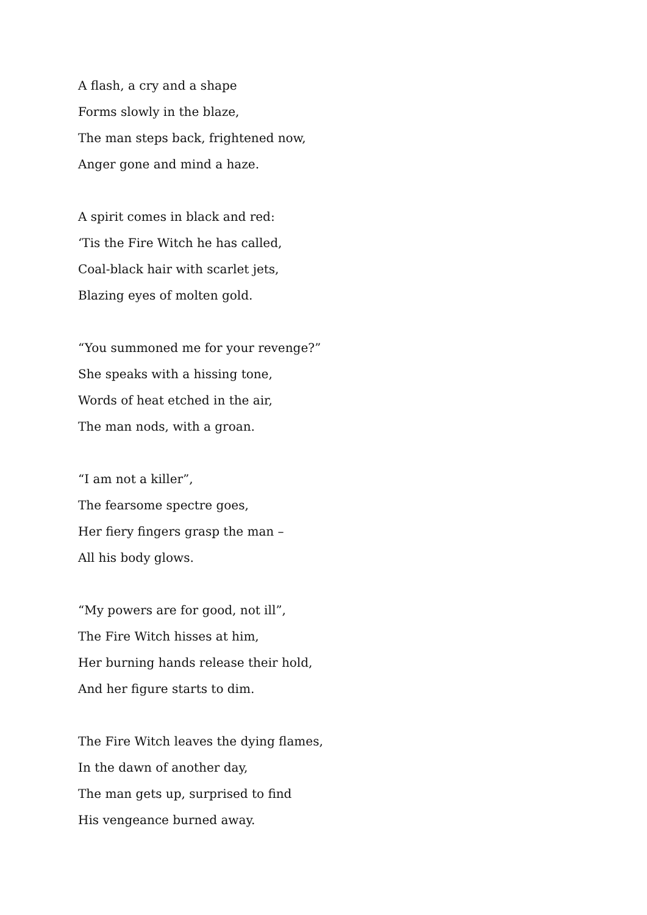A flash, a cry and a shape
Forms slowly in the blaze,
The man steps back, frightened now,
Anger gone and mind a haze.
A spirit comes in black and red:
‘Tis the Fire Witch he has called,
Coal-black hair with scarlet jets,
Blazing eyes of molten gold.
“You summoned me for your revenge?”
She speaks with a hissing tone,
Words of heat etched in the air,
The man nods, with a groan.
“I am not a killer”,
The fearsome spectre goes,
Her fiery fingers grasp the man –
All his body glows.
“My powers are for good, not ill”,
The Fire Witch hisses at him,
Her burning hands release their hold,
And her figure starts to dim.
The Fire Witch leaves the dying flames,
In the dawn of another day,
The man gets up, surprised to find
His vengeance burned away.